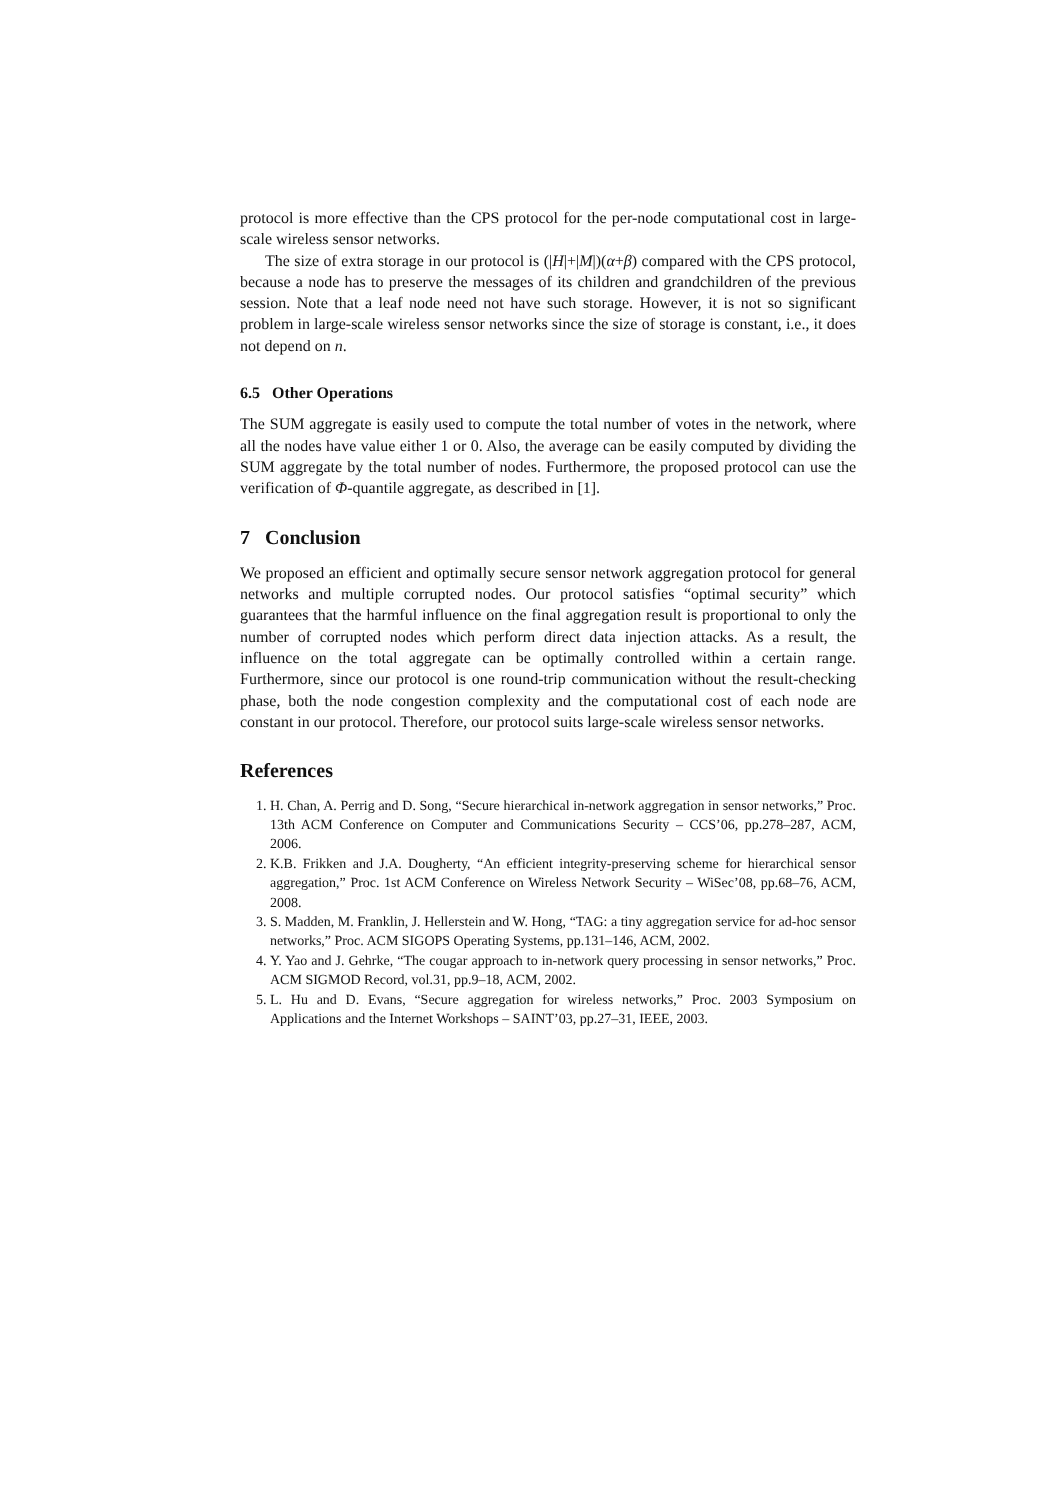protocol is more effective than the CPS protocol for the per-node computational cost in large-scale wireless sensor networks.
The size of extra storage in our protocol is (|H|+|M|)(α+β) compared with the CPS protocol, because a node has to preserve the messages of its children and grandchildren of the previous session. Note that a leaf node need not have such storage. However, it is not so significant problem in large-scale wireless sensor networks since the size of storage is constant, i.e., it does not depend on n.
6.5 Other Operations
The SUM aggregate is easily used to compute the total number of votes in the network, where all the nodes have value either 1 or 0. Also, the average can be easily computed by dividing the SUM aggregate by the total number of nodes. Furthermore, the proposed protocol can use the verification of Φ-quantile aggregate, as described in [1].
7 Conclusion
We proposed an efficient and optimally secure sensor network aggregation protocol for general networks and multiple corrupted nodes. Our protocol satisfies “optimal security” which guarantees that the harmful influence on the final aggregation result is proportional to only the number of corrupted nodes which perform direct data injection attacks. As a result, the influence on the total aggregate can be optimally controlled within a certain range. Furthermore, since our protocol is one round-trip communication without the result-checking phase, both the node congestion complexity and the computational cost of each node are constant in our protocol. Therefore, our protocol suits large-scale wireless sensor networks.
References
1. H. Chan, A. Perrig and D. Song, “Secure hierarchical in-network aggregation in sensor networks,” Proc. 13th ACM Conference on Computer and Communications Security – CCS’06, pp.278–287, ACM, 2006.
2. K.B. Frikken and J.A. Dougherty, “An efficient integrity-preserving scheme for hierarchical sensor aggregation,” Proc. 1st ACM Conference on Wireless Network Security – WiSec’08, pp.68–76, ACM, 2008.
3. S. Madden, M. Franklin, J. Hellerstein and W. Hong, “TAG: a tiny aggregation service for ad-hoc sensor networks,” Proc. ACM SIGOPS Operating Systems, pp.131–146, ACM, 2002.
4. Y. Yao and J. Gehrke, “The cougar approach to in-network query processing in sensor networks,” Proc. ACM SIGMOD Record, vol.31, pp.9–18, ACM, 2002.
5. L. Hu and D. Evans, “Secure aggregation for wireless networks,” Proc. 2003 Symposium on Applications and the Internet Workshops – SAINT’03, pp.27–31, IEEE, 2003.